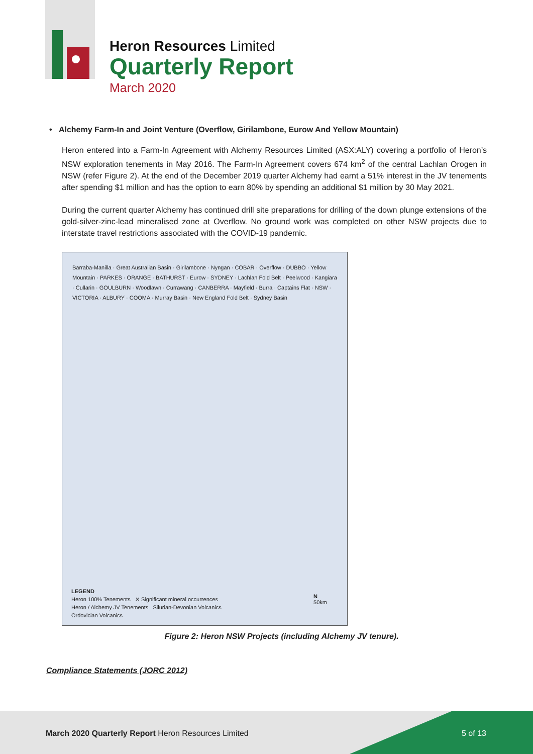Heron Resources Limited
Quarterly Report
March 2020
• Alchemy Farm-In and Joint Venture (Overflow, Girilambone, Eurow And Yellow Mountain)
Heron entered into a Farm-In Agreement with Alchemy Resources Limited (ASX:ALY) covering a portfolio of Heron’s NSW exploration tenements in May 2016. The Farm-In Agreement covers 674 km<sup>2</sup> of the central Lachlan Orogen in NSW (refer Figure 2). At the end of the December 2019 quarter Alchemy had earnt a 51% interest in the JV tenements after spending $1 million and has the option to earn 80% by spending an additional $1 million by 30 May 2021.
During the current quarter Alchemy has continued drill site preparations for drilling of the down plunge extensions of the gold-silver-zinc-lead mineralised zone at Overflow. No ground work was completed on other NSW projects due to interstate travel restrictions associated with the COVID-19 pandemic.
Barraba-Manilla · Great Australian Basin · Girilambone · Nyngan · COBAR · Overflow · DUBBO · Yellow Mountain · PARKES · ORANGE · BATHURST · Eurow · SYDNEY · Lachlan Fold Belt · Peelwood · Kangiara · Cullarin · GOULBURN · Woodlawn · Currawang · CANBERRA · Mayfield · Burra · Captains Flat · NSW · VICTORIA · ALBURY · COOMA · Murray Basin · New England Fold Belt · Sydney Basin
LEGEND
Heron 100% Tenements ✕ Significant mineral occurrences
Heron / Alchemy JV Tenements Silurian-Devonian Volcanics
Ordovician Volcanics
N
50km
Figure 2: Heron NSW Projects (including Alchemy JV tenure).
Compliance Statements (JORC 2012)
March 2020 Quarterly Report Heron Resources Limited 5 of 13